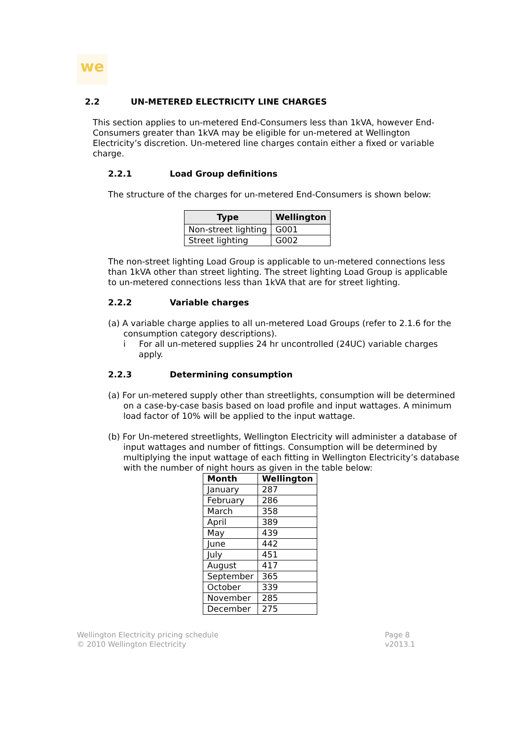we
2.2 UN-METERED ELECTRICITY LINE CHARGES
This section applies to un-metered End-Consumers less than 1kVA, however End-Consumers greater than 1kVA may be eligible for un-metered at Wellington Electricity’s discretion. Un-metered line charges contain either a fixed or variable charge.
2.2.1 Load Group definitions
The structure of the charges for un-metered End-Consumers is shown below:
| Type | Wellington |
| --- | --- |
| Non-street lighting | G001 |
| Street lighting | G002 |
The non-street lighting Load Group is applicable to un-metered connections less than 1kVA other than street lighting. The street lighting Load Group is applicable to un-metered connections less than 1kVA that are for street lighting.
2.2.2 Variable charges
(a) A variable charge applies to all un-metered Load Groups (refer to 2.1.6 for the consumption category descriptions).
i For all un-metered supplies 24 hr uncontrolled (24UC) variable charges apply.
2.2.3 Determining consumption
(a) For un-metered supply other than streetlights, consumption will be determined on a case-by-case basis based on load profile and input wattages. A minimum load factor of 10% will be applied to the input wattage.
(b) For Un-metered streetlights, Wellington Electricity will administer a database of input wattages and number of fittings. Consumption will be determined by multiplying the input wattage of each fitting in Wellington Electricity’s database with the number of night hours as given in the table below:
| Month | Wellington |
| --- | --- |
| January | 287 |
| February | 286 |
| March | 358 |
| April | 389 |
| May | 439 |
| June | 442 |
| July | 451 |
| August | 417 |
| September | 365 |
| October | 339 |
| November | 285 |
| December | 275 |
Wellington Electricity pricing schedule
© 2010 Wellington Electricity
Page 8
v2013.1